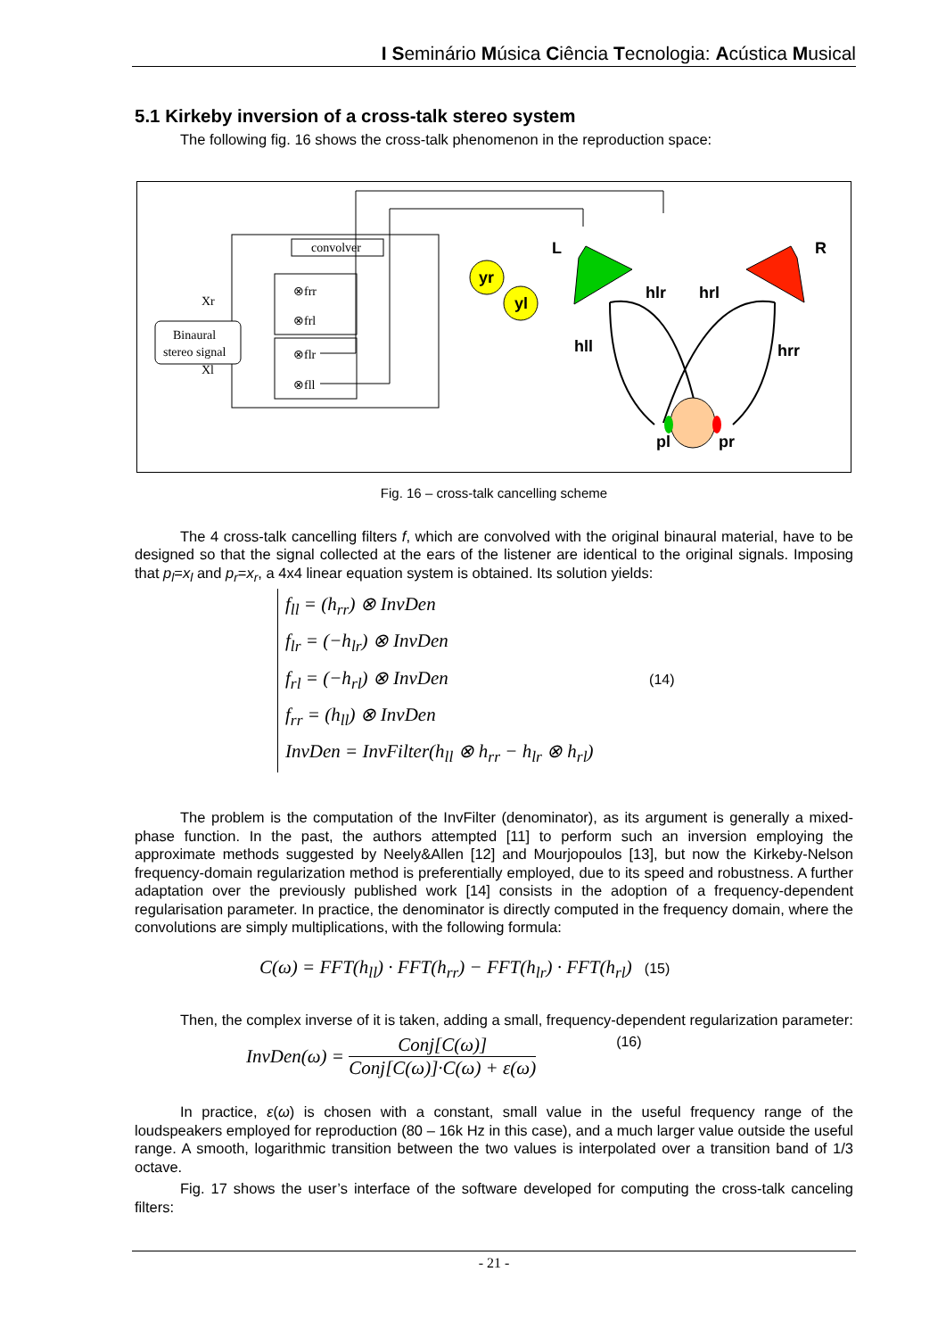I Seminário Música Ciência Tecnologia: Acústica Musical
5.1 Kirkeby inversion of a cross-talk stereo system
The following fig. 16 shows the cross-talk phenomenon in the reproduction space:
convolver
⊗frr
⊗frl
⊗flr
⊗fll
Binaural
stereo signal
Xr
Xl
yr
yl
L
R
hlr
hrl
hll
hrr
pl
pr
Fig. 16 – cross-talk cancelling scheme
The 4 cross-talk cancelling filters f, which are convolved with the original binaural material, have to be designed so that the signal collected at the ears of the listener are identical to the original signals. Imposing that p<sub>l</sub>=x<sub>l</sub> and p<sub>r</sub>=x<sub>r</sub>, a 4x4 linear equation system is obtained. Its solution yields:
f<sub>ll</sub> = (h<sub>rr</sub>) ⊗ InvDen
f<sub>lr</sub> = (−h<sub>lr</sub>) ⊗ InvDen
f<sub>rl</sub> = (−h<sub>rl</sub>) ⊗ InvDen (14)
f<sub>rr</sub> = (h<sub>ll</sub>) ⊗ InvDen
InvDen = InvFilter(h<sub>ll</sub> ⊗ h<sub>rr</sub> − h<sub>lr</sub> ⊗ h<sub>rl</sub>)
The problem is the computation of the InvFilter (denominator), as its argument is generally a mixed-phase function. In the past, the authors attempted [11] to perform such an inversion employing the approximate methods suggested by Neely&Allen [12] and Mourjopoulos [13], but now the Kirkeby-Nelson frequency-domain regularization method is preferentially employed, due to its speed and robustness. A further adaptation over the previously published work [14] consists in the adoption of a frequency-dependent regularisation parameter. In practice, the denominator is directly computed in the frequency domain, where the convolutions are simply multiplications, with the following formula:
C(ω) = FFT(h<sub>ll</sub>) · FFT(h<sub>rr</sub>) − FFT(h<sub>lr</sub>) · FFT(h<sub>rl</sub>) (15)
Then, the complex inverse of it is taken, adding a small, frequency-dependent regularization parameter:
InvDen(ω) = Conj[C(ω)] Conj[C(ω)]·C(ω) + ε(ω) (16)
In practice, ε(ω) is chosen with a constant, small value in the useful frequency range of the loudspeakers employed for reproduction (80 – 16k Hz in this case), and a much larger value outside the useful range. A smooth, logarithmic transition between the two values is interpolated over a transition band of 1/3 octave.
Fig. 17 shows the user’s interface of the software developed for computing the cross-talk canceling filters:
- 21 -